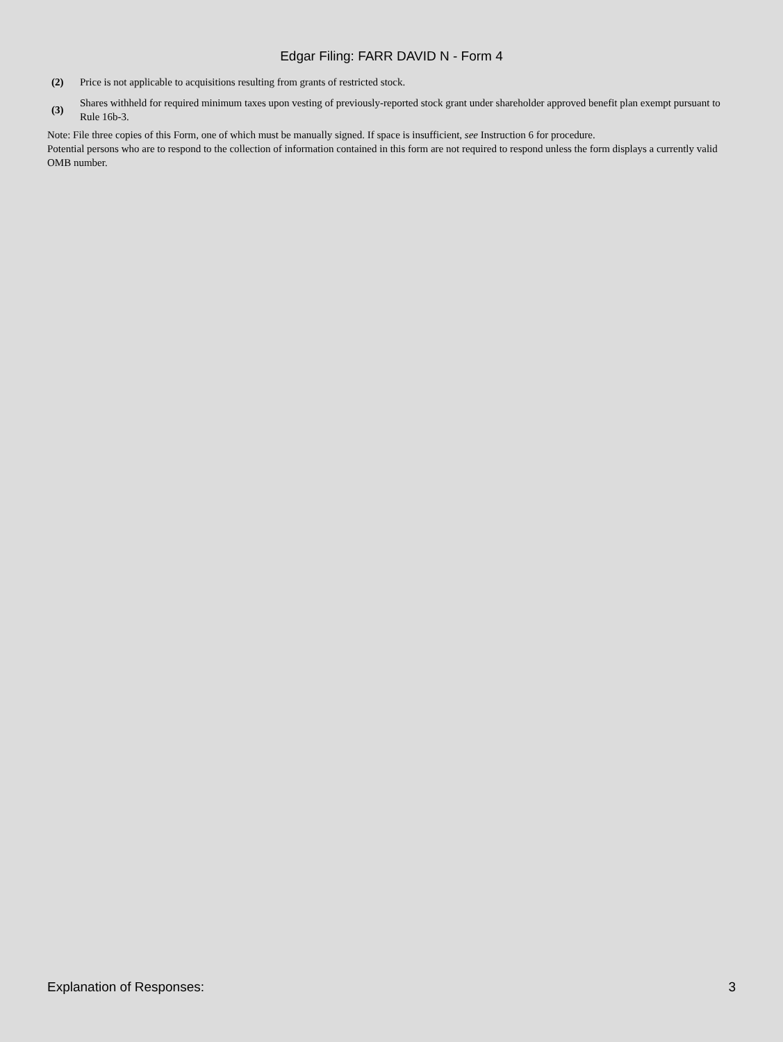Edgar Filing: FARR DAVID N - Form 4
(2) Price is not applicable to acquisitions resulting from grants of restricted stock.
(3) Shares withheld for required minimum taxes upon vesting of previously-reported stock grant under shareholder approved benefit plan exempt pursuant to Rule 16b-3.
Note: File three copies of this Form, one of which must be manually signed. If space is insufficient, see Instruction 6 for procedure.
Potential persons who are to respond to the collection of information contained in this form are not required to respond unless the form displays a currently valid OMB number.
Explanation of Responses: 3